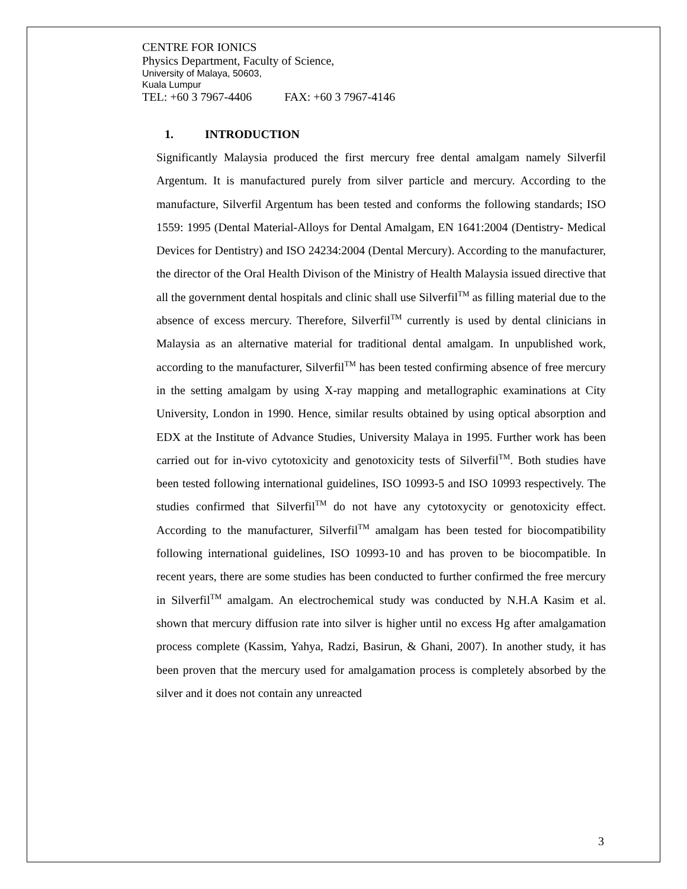CENTRE FOR IONICS
Physics Department, Faculty of Science,
University of Malaya, 50603,
Kuala Lumpur
TEL: +60 3 7967-4406 FAX: +60 3 7967-4146
1. INTRODUCTION
Significantly Malaysia produced the first mercury free dental amalgam namely Silverfil Argentum. It is manufactured purely from silver particle and mercury. According to the manufacture, Silverfil Argentum has been tested and conforms the following standards; ISO 1559: 1995 (Dental Material-Alloys for Dental Amalgam, EN 1641:2004 (Dentistry- Medical Devices for Dentistry) and ISO 24234:2004 (Dental Mercury). According to the manufacturer, the director of the Oral Health Divison of the Ministry of Health Malaysia issued directive that all the government dental hospitals and clinic shall use Silverfil<sup>TM</sup> as filling material due to the absence of excess mercury. Therefore, Silverfil<sup>TM</sup> currently is used by dental clinicians in Malaysia as an alternative material for traditional dental amalgam. In unpublished work, according to the manufacturer, Silverfil<sup>TM</sup> has been tested confirming absence of free mercury in the setting amalgam by using X-ray mapping and metallographic examinations at City University, London in 1990. Hence, similar results obtained by using optical absorption and EDX at the Institute of Advance Studies, University Malaya in 1995. Further work has been carried out for in-vivo cytotoxicity and genotoxicity tests of Silverfil<sup>TM</sup>. Both studies have been tested following international guidelines, ISO 10993-5 and ISO 10993 respectively. The studies confirmed that Silverfil<sup>TM</sup> do not have any cytotoxycity or genotoxicity effect. According to the manufacturer, Silverfil<sup>TM</sup> amalgam has been tested for biocompatibility following international guidelines, ISO 10993-10 and has proven to be biocompatible. In recent years, there are some studies has been conducted to further confirmed the free mercury in Silverfil<sup>TM</sup> amalgam. An electrochemical study was conducted by N.H.A Kasim et al. shown that mercury diffusion rate into silver is higher until no excess Hg after amalgamation process complete (Kassim, Yahya, Radzi, Basirun, & Ghani, 2007). In another study, it has been proven that the mercury used for amalgamation process is completely absorbed by the silver and it does not contain any unreacted
3